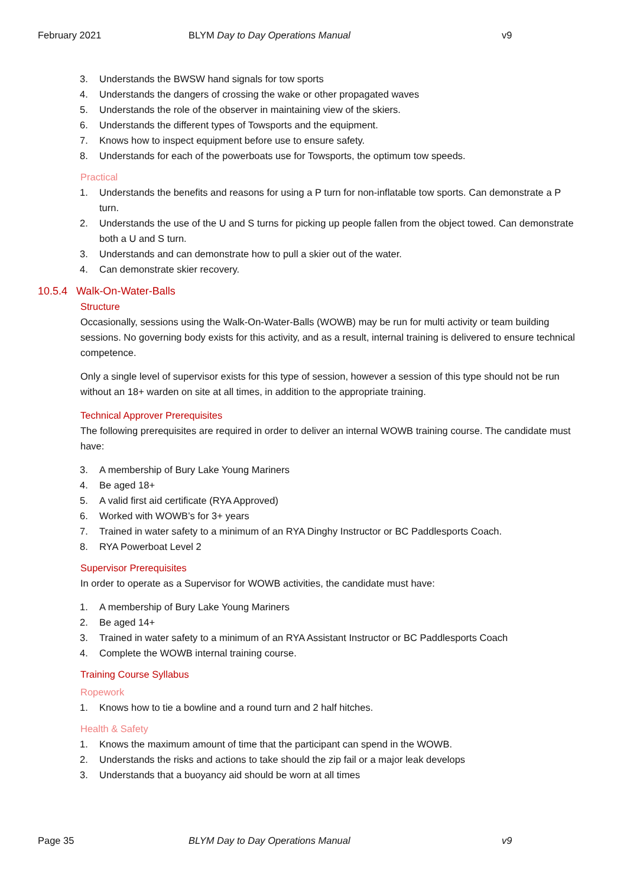February 2021 BLYM Day to Day Operations Manual v9
3. Understands the BWSW hand signals for tow sports
4. Understands the dangers of crossing the wake or other propagated waves
5. Understands the role of the observer in maintaining view of the skiers.
6. Understands the different types of Towsports and the equipment.
7. Knows how to inspect equipment before use to ensure safety.
8. Understands for each of the powerboats use for Towsports, the optimum tow speeds.
Practical
1. Understands the benefits and reasons for using a P turn for non-inflatable tow sports. Can demonstrate a P turn.
2. Understands the use of the U and S turns for picking up people fallen from the object towed. Can demonstrate both a U and S turn.
3. Understands and can demonstrate how to pull a skier out of the water.
4. Can demonstrate skier recovery.
10.5.4 Walk-On-Water-Balls
Structure
Occasionally, sessions using the Walk-On-Water-Balls (WOWB) may be run for multi activity or team building sessions. No governing body exists for this activity, and as a result, internal training is delivered to ensure technical competence.
Only a single level of supervisor exists for this type of session, however a session of this type should not be run without an 18+ warden on site at all times, in addition to the appropriate training.
Technical Approver Prerequisites
The following prerequisites are required in order to deliver an internal WOWB training course. The candidate must have:
3. A membership of Bury Lake Young Mariners
4. Be aged 18+
5. A valid first aid certificate (RYA Approved)
6. Worked with WOWB’s for 3+ years
7. Trained in water safety to a minimum of an RYA Dinghy Instructor or BC Paddlesports Coach.
8. RYA Powerboat Level 2
Supervisor Prerequisites
In order to operate as a Supervisor for WOWB activities, the candidate must have:
1. A membership of Bury Lake Young Mariners
2. Be aged 14+
3. Trained in water safety to a minimum of an RYA Assistant Instructor or BC Paddlesports Coach
4. Complete the WOWB internal training course.
Training Course Syllabus
Ropework
1. Knows how to tie a bowline and a round turn and 2 half hitches.
Health & Safety
1. Knows the maximum amount of time that the participant can spend in the WOWB.
2. Understands the risks and actions to take should the zip fail or a major leak develops
3. Understands that a buoyancy aid should be worn at all times
Page 35 BLYM Day to Day Operations Manual v9